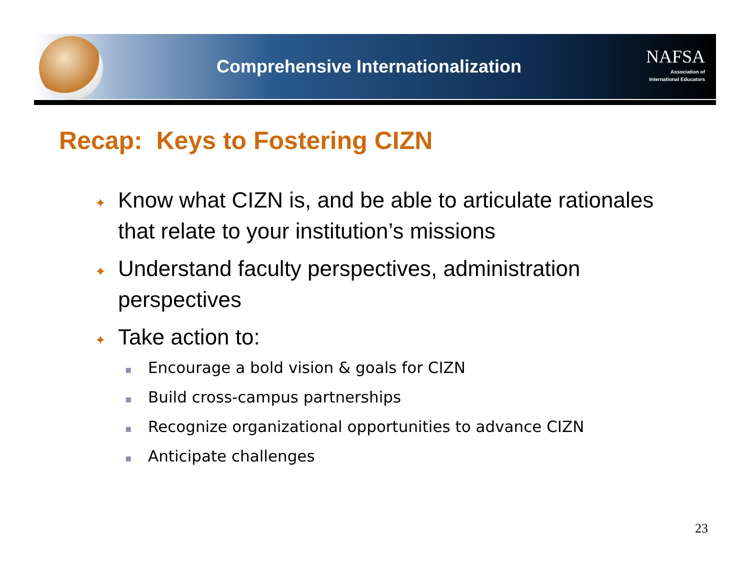Comprehensive Internationalization
NAFSA
Association of
International Educators
Recap: Keys to Fostering CIZN
✦ Know what CIZN is, and be able to articulate rationales that relate to your institution’s missions
✦ Understand faculty perspectives, administration perspectives
✦ Take action to:
▪ Encourage a bold vision & goals for CIZN
▪ Build cross-campus partnerships
▪ Recognize organizational opportunities to advance CIZN
▪ Anticipate challenges
23